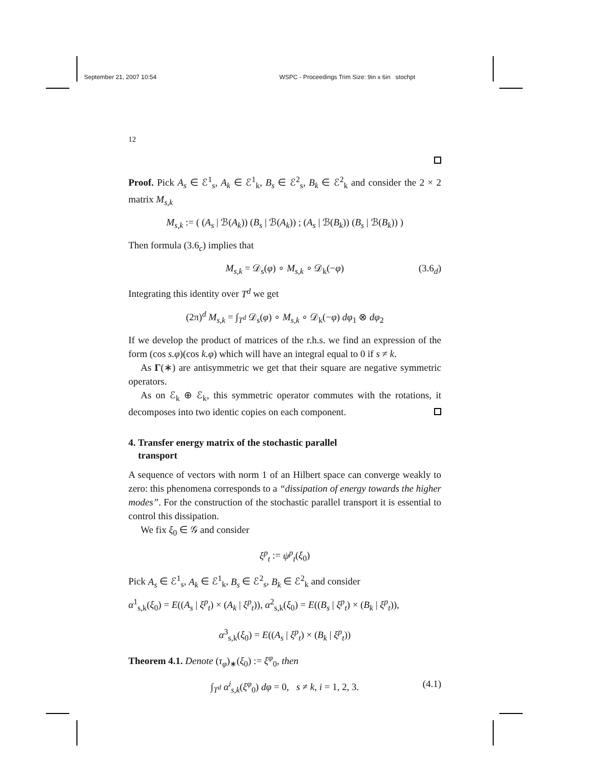September 21, 2007 10:54 WSPC - Proceedings Trim Size: 9in x 6in stochpt
12
Proof. Pick A<sub>s</sub> ∈ ℰ<sup>1</sup><sub>s</sub>, A<sub>k</sub> ∈ ℰ<sup>1</sup><sub>k</sub>, B<sub>s</sub> ∈ ℰ<sup>2</sup><sub>s</sub>, B<sub>k</sub> ∈ ℰ<sup>2</sup><sub>k</sub> and consider the 2 × 2 matrix M<sub>s,k</sub>
M<sub>s,k</sub> := ( (A<sub>s</sub> | ℬ(A<sub>k</sub>)) (B<sub>s</sub> | ℬ(A<sub>k</sub>)) ; (A<sub>s</sub> | ℬ(B<sub>k</sub>)) (B<sub>s</sub> | ℬ(B<sub>k</sub>)) )
Then formula (3.6<sub>c</sub>) implies that
M<sub>s,k</sub> = 𝒟<sub>s</sub>(φ) ∘ M<sub>s,k</sub> ∘ 𝒟<sub>k</sub>(−φ) (3.6<sub>d</sub>)
Integrating this identity over T<sup>d</sup> we get
(2π)<sup>d</sup> M<sub>s,k</sub> = ∫<sub>T<sup>d</sup></sub> 𝒟<sub>s</sub>(φ) ∘ M<sub>s,k</sub> ∘ 𝒟<sub>k</sub>(−φ) dφ<sub>1</sub> ⊗ dφ<sub>2</sub>
If we develop the product of matrices of the r.h.s. we find an expression of the form (cos s.φ)(cos k.φ) which will have an integral equal to 0 if s ≠ k.
As Γ(∗) are antisymmetric we get that their square are negative symmetric operators.
As on ℰ<sub>k</sub> ⊕ ℰ<sub>k</sub>, this symmetric operator commutes with the rotations, it decomposes into two identic copies on each component.
4. Transfer energy matrix of the stochastic parallel
transport
A sequence of vectors with norm 1 of an Hilbert space can converge weakly to zero: this phenomena corresponds to a “dissipation of energy towards the higher modes”. For the construction of the stochastic parallel transport it is essential to control this dissipation.
We fix ξ<sub>0</sub> ∈ 𝒢 and consider
ξ<sup>p</sup><sub>t</sub> := ψ<sup>p</sup><sub>t</sub>(ξ<sub>0</sub>)
Pick A<sub>s</sub> ∈ ℰ<sup>1</sup><sub>s</sub>, A<sub>k</sub> ∈ ℰ<sup>1</sup><sub>k</sub>, B<sub>s</sub> ∈ ℰ<sup>2</sup><sub>s</sub>, B<sub>k</sub> ∈ ℰ<sup>2</sup><sub>k</sub> and consider
α<sup>1</sup><sub>s,k</sub>(ξ<sub>0</sub>) = E((A<sub>s</sub> | ξ<sup>p</sup><sub>t</sub>) × (A<sub>k</sub> | ξ<sup>p</sup><sub>t</sub>)), α<sup>2</sup><sub>s,k</sub>(ξ<sub>0</sub>) = E((B<sub>s</sub> | ξ<sup>p</sup><sub>t</sub>) × (B<sub>k</sub> | ξ<sup>p</sup><sub>t</sub>)),
α<sup>3</sup><sub>s,k</sub>(ξ<sub>0</sub>) = E((A<sub>s</sub> | ξ<sup>p</sup><sub>t</sub>) × (B<sub>k</sub> | ξ<sup>p</sup><sub>t</sub>))
Theorem 4.1. Denote (τ<sub>φ</sub>)<sub>∗</sub>(ξ<sub>0</sub>) := ξ<sup>φ</sup><sub>0</sub>, then
∫<sub>T<sup>d</sup></sub> α<sup>i</sup><sub>s,k</sub>(ξ<sup>φ</sup><sub>0</sub>) dφ = 0, s ≠ k, i = 1, 2, 3. (4.1)